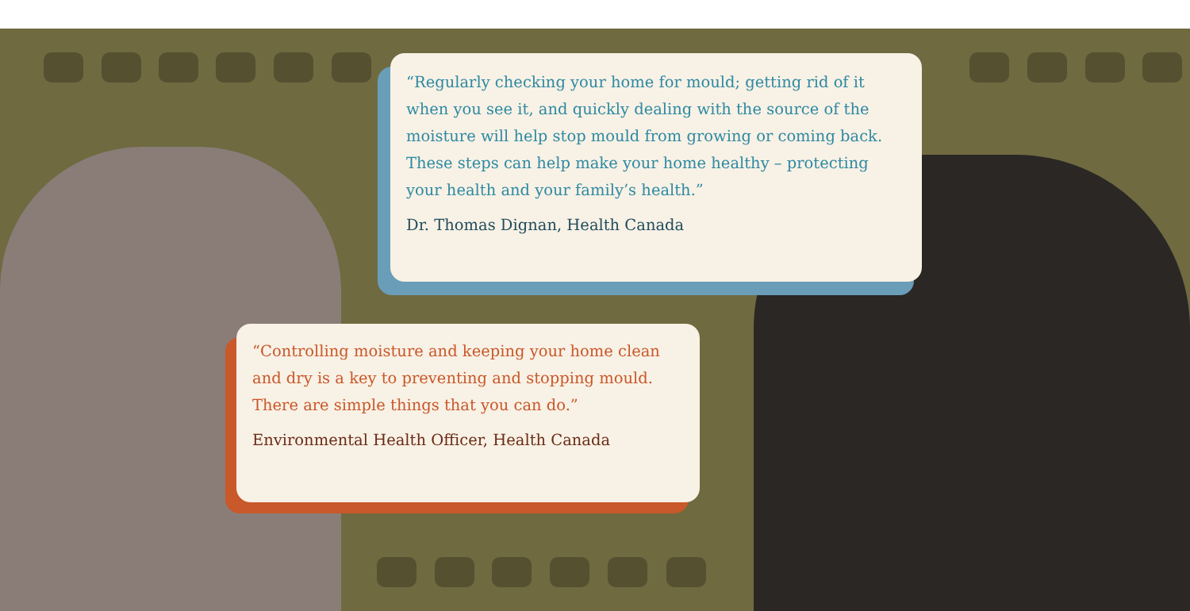“Regularly checking your home for mould; getting rid of it when you see it, and quickly dealing with the source of the moisture will help stop mould from growing or coming back. These steps can help make your home healthy – protecting your health and your family’s health.”
Dr. Thomas Dignan, Health Canada
“Controlling moisture and keeping your home clean and dry is a key to preventing and stopping mould. There are simple things that you can do.”
Environmental Health Officer, Health Canada